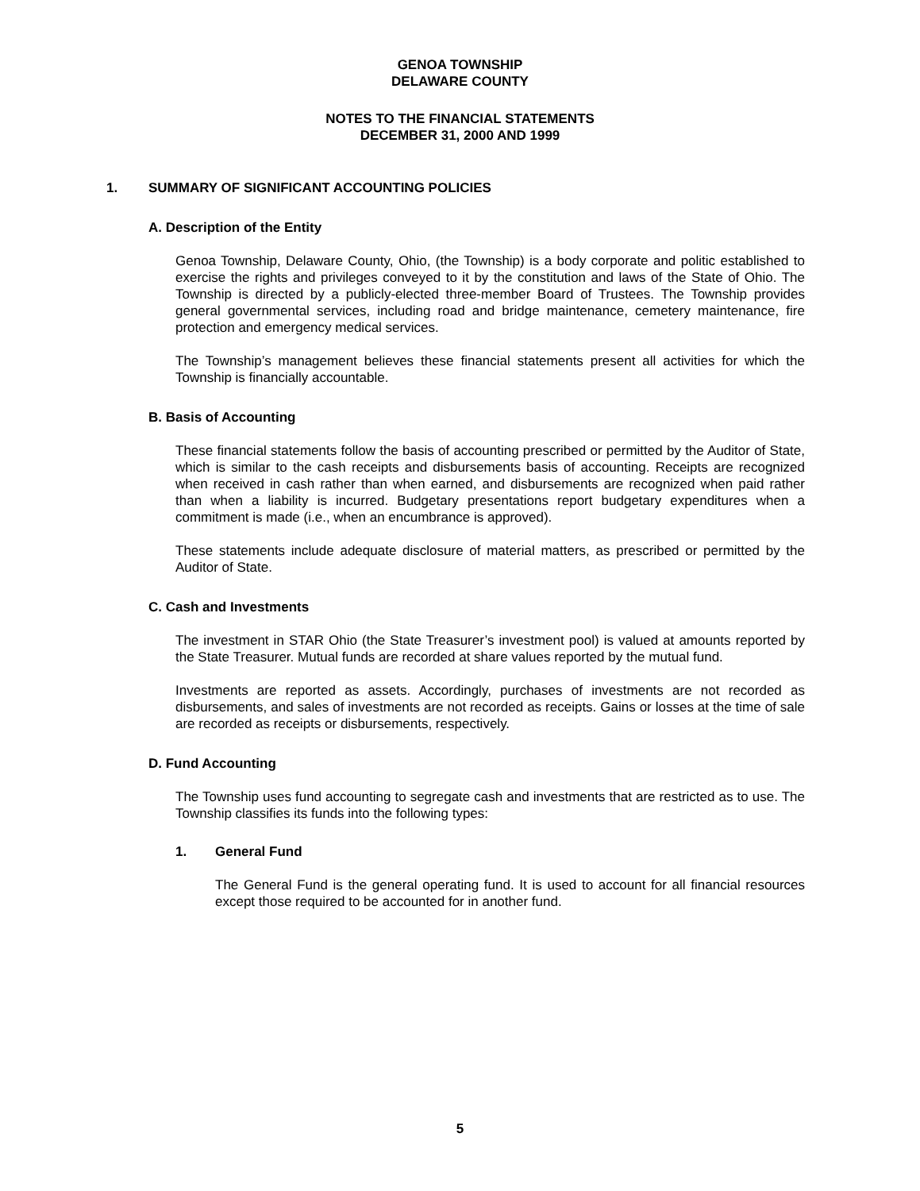GENOA TOWNSHIP
DELAWARE COUNTY
NOTES TO THE FINANCIAL STATEMENTS
DECEMBER 31, 2000 AND 1999
1. SUMMARY OF SIGNIFICANT ACCOUNTING POLICIES
A. Description of the Entity
Genoa Township, Delaware County, Ohio, (the Township) is a body corporate and politic established to exercise the rights and privileges conveyed to it by the constitution and laws of the State of Ohio. The Township is directed by a publicly-elected three-member Board of Trustees. The Township provides general governmental services, including road and bridge maintenance, cemetery maintenance, fire protection and emergency medical services.
The Township’s management believes these financial statements present all activities for which the Township is financially accountable.
B. Basis of Accounting
These financial statements follow the basis of accounting prescribed or permitted by the Auditor of State, which is similar to the cash receipts and disbursements basis of accounting. Receipts are recognized when received in cash rather than when earned, and disbursements are recognized when paid rather than when a liability is incurred. Budgetary presentations report budgetary expenditures when a commitment is made (i.e., when an encumbrance is approved).
These statements include adequate disclosure of material matters, as prescribed or permitted by the Auditor of State.
C. Cash and Investments
The investment in STAR Ohio (the State Treasurer’s investment pool) is valued at amounts reported by the State Treasurer. Mutual funds are recorded at share values reported by the mutual fund.
Investments are reported as assets. Accordingly, purchases of investments are not recorded as disbursements, and sales of investments are not recorded as receipts. Gains or losses at the time of sale are recorded as receipts or disbursements, respectively.
D. Fund Accounting
The Township uses fund accounting to segregate cash and investments that are restricted as to use. The Township classifies its funds into the following types:
1. General Fund
The General Fund is the general operating fund. It is used to account for all financial resources except those required to be accounted for in another fund.
5